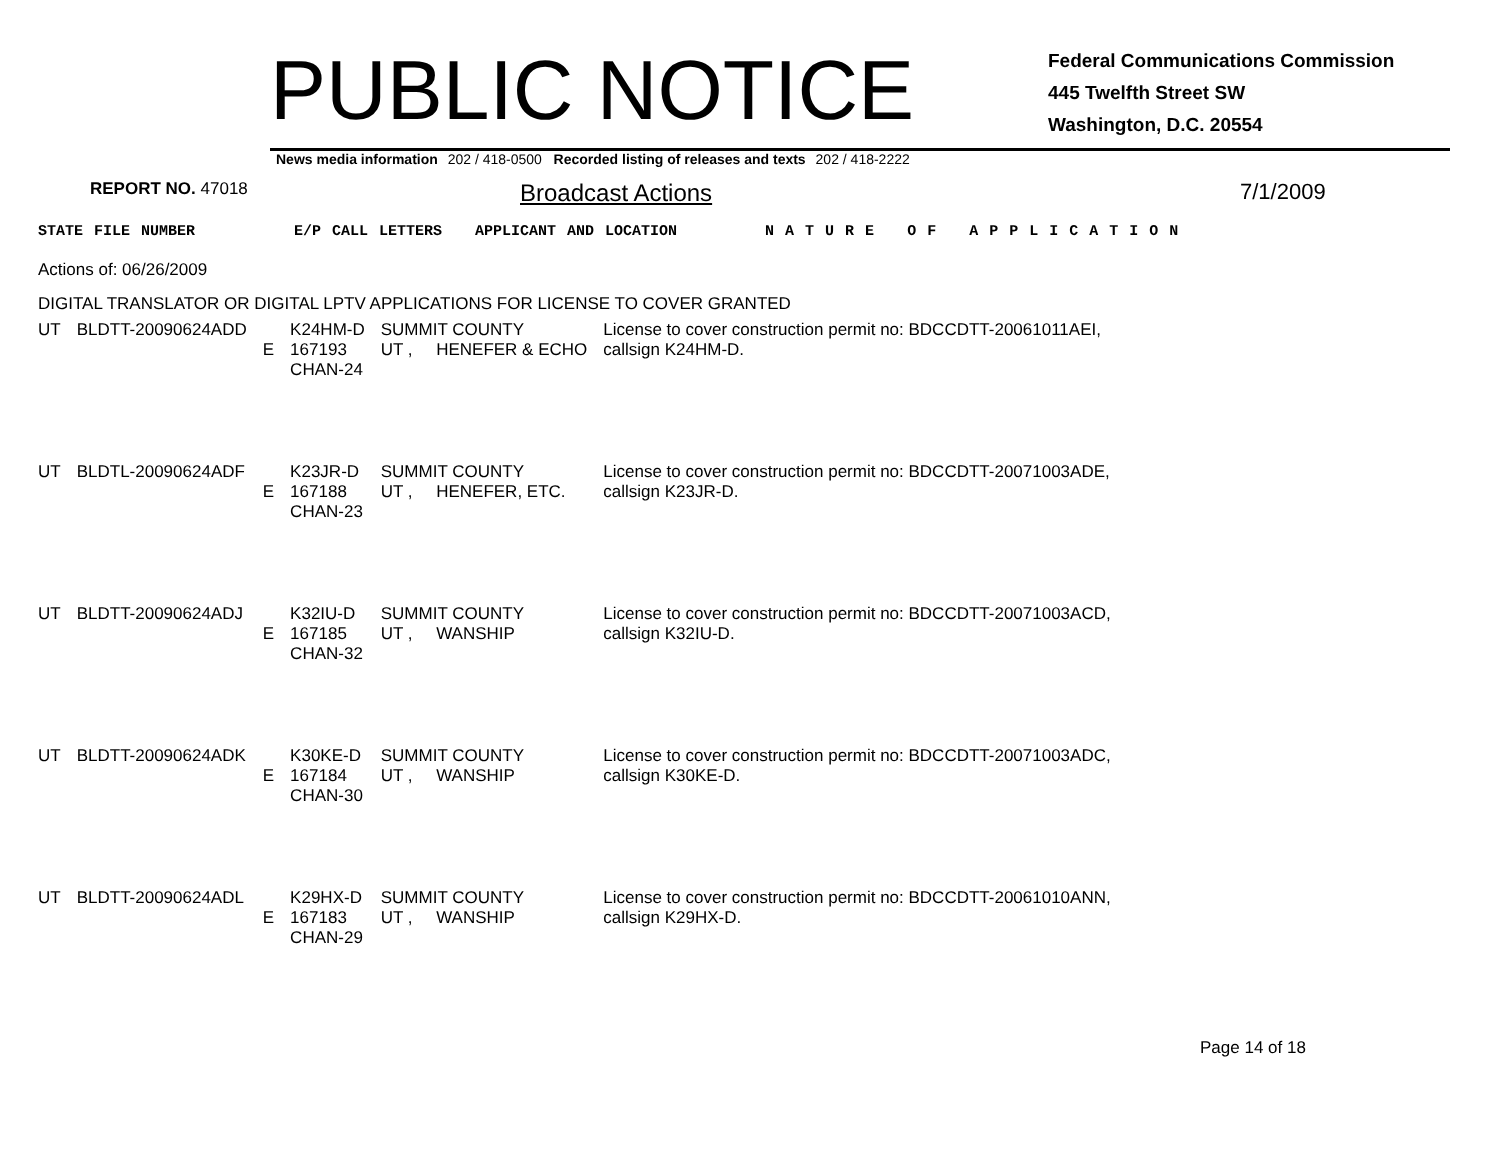PUBLIC NOTICE
Federal Communications Commission
445 Twelfth Street SW
Washington, D.C. 20554
News media information 202 / 418-0500 Recorded listing of releases and texts 202 / 418-2222
REPORT NO. 47018 Broadcast Actions 7/1/2009
STATE FILE NUMBER E/P CALL LETTERS APPLICANT AND LOCATION N A T U R E O F A P P L I C A T I O N
Actions of: 06/26/2009
DIGITAL TRANSLATOR OR DIGITAL LPTV APPLICATIONS FOR LICENSE TO COVER GRANTED
| UT | BLDTT-20090624ADD | E | K24HM-D 167193 CHAN-24 | SUMMIT COUNTY UT , HENEFER & ECHO | License to cover construction permit no: BDCCDTT-20061011AEI, callsign K24HM-D. |
| UT | BLDTL-20090624ADF | E | K23JR-D 167188 CHAN-23 | SUMMIT COUNTY UT , HENEFER, ETC. | License to cover construction permit no: BDCCDTT-20071003ADE, callsign K23JR-D. |
| UT | BLDTT-20090624ADJ | E | K32IU-D 167185 CHAN-32 | SUMMIT COUNTY UT , WANSHIP | License to cover construction permit no: BDCCDTT-20071003ACD, callsign K32IU-D. |
| UT | BLDTT-20090624ADK | E | K30KE-D 167184 CHAN-30 | SUMMIT COUNTY UT , WANSHIP | License to cover construction permit no: BDCCDTT-20071003ADC, callsign K30KE-D. |
| UT | BLDTT-20090624ADL | E | K29HX-D 167183 CHAN-29 | SUMMIT COUNTY UT , WANSHIP | License to cover construction permit no: BDCCDTT-20061010ANN, callsign K29HX-D. |
Page 14 of 18